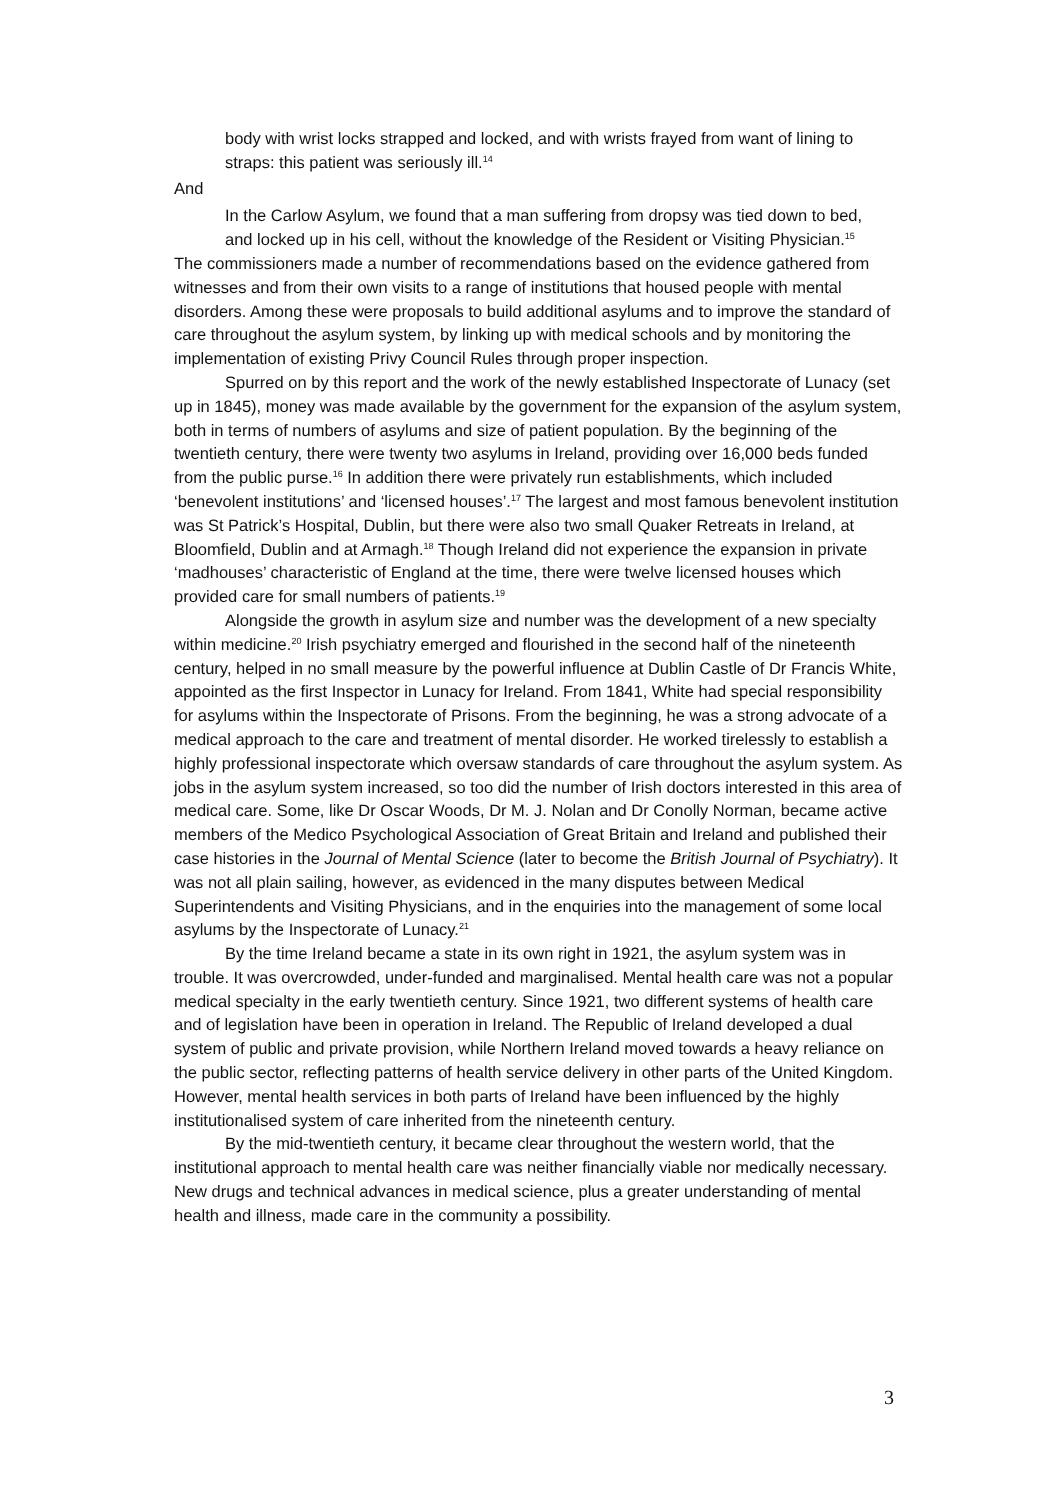body with wrist locks strapped and locked, and with wrists frayed from want of lining to straps: this patient was seriously ill.<sup>14</sup>
And
In the Carlow Asylum, we found that a man suffering from dropsy was tied down to bed, and locked up in his cell, without the knowledge of the Resident or Visiting Physician.<sup>15</sup>
The commissioners made a number of recommendations based on the evidence gathered from witnesses and from their own visits to a range of institutions that housed people with mental disorders. Among these were proposals to build additional asylums and to improve the standard of care throughout the asylum system, by linking up with medical schools and by monitoring the implementation of existing Privy Council Rules through proper inspection.
Spurred on by this report and the work of the newly established Inspectorate of Lunacy (set up in 1845), money was made available by the government for the expansion of the asylum system, both in terms of numbers of asylums and size of patient population. By the beginning of the twentieth century, there were twenty two asylums in Ireland, providing over 16,000 beds funded from the public purse.<sup>16</sup> In addition there were privately run establishments, which included ‘benevolent institutions’ and ‘licensed houses’.<sup>17</sup> The largest and most famous benevolent institution was St Patrick’s Hospital, Dublin, but there were also two small Quaker Retreats in Ireland, at Bloomfield, Dublin and at Armagh.<sup>18</sup> Though Ireland did not experience the expansion in private ‘madhouses’ characteristic of England at the time, there were twelve licensed houses which provided care for small numbers of patients.<sup>19</sup>
Alongside the growth in asylum size and number was the development of a new specialty within medicine.<sup>20</sup> Irish psychiatry emerged and flourished in the second half of the nineteenth century, helped in no small measure by the powerful influence at Dublin Castle of Dr Francis White, appointed as the first Inspector in Lunacy for Ireland. From 1841, White had special responsibility for asylums within the Inspectorate of Prisons. From the beginning, he was a strong advocate of a medical approach to the care and treatment of mental disorder. He worked tirelessly to establish a highly professional inspectorate which oversaw standards of care throughout the asylum system. As jobs in the asylum system increased, so too did the number of Irish doctors interested in this area of medical care. Some, like Dr Oscar Woods, Dr M. J. Nolan and Dr Conolly Norman, became active members of the Medico Psychological Association of Great Britain and Ireland and published their case histories in the Journal of Mental Science (later to become the British Journal of Psychiatry). It was not all plain sailing, however, as evidenced in the many disputes between Medical Superintendents and Visiting Physicians, and in the enquiries into the management of some local asylums by the Inspectorate of Lunacy.<sup>21</sup>
By the time Ireland became a state in its own right in 1921, the asylum system was in trouble. It was overcrowded, under-funded and marginalised. Mental health care was not a popular medical specialty in the early twentieth century. Since 1921, two different systems of health care and of legislation have been in operation in Ireland. The Republic of Ireland developed a dual system of public and private provision, while Northern Ireland moved towards a heavy reliance on the public sector, reflecting patterns of health service delivery in other parts of the United Kingdom. However, mental health services in both parts of Ireland have been influenced by the highly institutionalised system of care inherited from the nineteenth century.
By the mid-twentieth century, it became clear throughout the western world, that the institutional approach to mental health care was neither financially viable nor medically necessary. New drugs and technical advances in medical science, plus a greater understanding of mental health and illness, made care in the community a possibility.
3